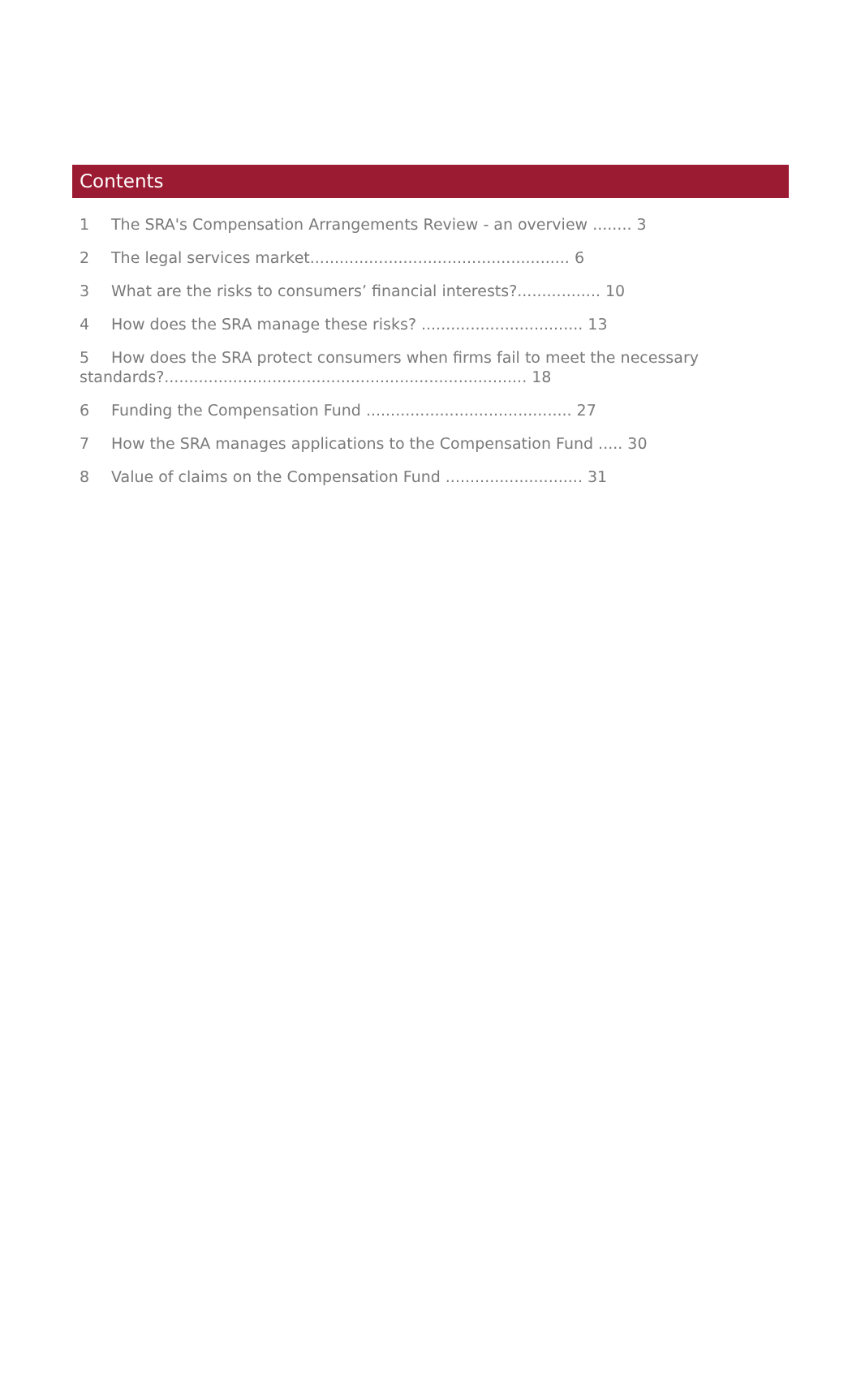Contents
1 The SRA's Compensation Arrangements Review - an overview ........ 3
2 The legal services market..................................................... 6
3 What are the risks to consumers’ financial interests?................. 10
4 How does the SRA manage these risks? ................................. 13
5 How does the SRA protect consumers when firms fail to meet the necessary standards?.......................................................................... 18
6 Funding the Compensation Fund .......................................... 27
7 How the SRA manages applications to the Compensation Fund ..... 30
8 Value of claims on the Compensation Fund ............................ 31